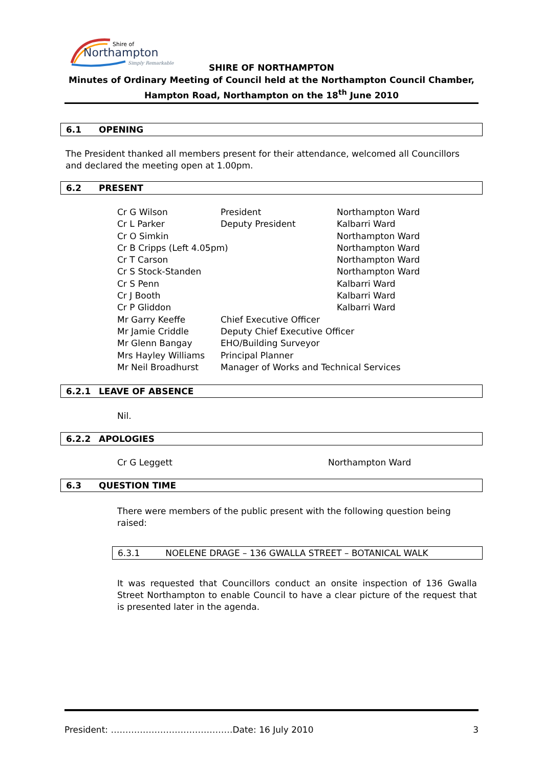Shire of
Northampton
Simply Remarkable
SHIRE OF NORTHAMPTON
Minutes of Ordinary Meeting of Council held at the Northampton Council Chamber,
Hampton Road, Northampton on the 18<sup>th</sup> June 2010
6.1 OPENING
The President thanked all members present for their attendance, welcomed all Councillors and declared the meeting open at 1.00pm.
6.2 PRESENT
| Cr G Wilson | President | Northampton Ward |
| Cr L Parker | Deputy President | Kalbarri Ward |
| Cr O Simkin | | Northampton Ward |
| Cr B Cripps (Left 4.05pm) | | Northampton Ward |
| Cr T Carson | | Northampton Ward |
| Cr S Stock-Standen | | Northampton Ward |
| Cr S Penn | | Kalbarri Ward |
| Cr J Booth | | Kalbarri Ward |
| Cr P Gliddon | | Kalbarri Ward |
| Mr Garry Keeffe | Chief Executive Officer | |
| Mr Jamie Criddle | Deputy Chief Executive Officer | |
| Mr Glenn Bangay | EHO/Building Surveyor | |
| Mrs Hayley Williams | Principal Planner | |
| Mr Neil Broadhurst | Manager of Works and Technical Services | |
6.2.1 LEAVE OF ABSENCE
Nil.
6.2.2 APOLOGIES
Cr G Leggett Northampton Ward
6.3 QUESTION TIME
There were members of the public present with the following question being raised:
6.3.1 NOELENE DRAGE – 136 GWALLA STREET – BOTANICAL WALK
It was requested that Councillors conduct an onsite inspection of 136 Gwalla Street Northampton to enable Council to have a clear picture of the request that is presented later in the agenda.
President: ……………………………………Date: 16 July 2010 3